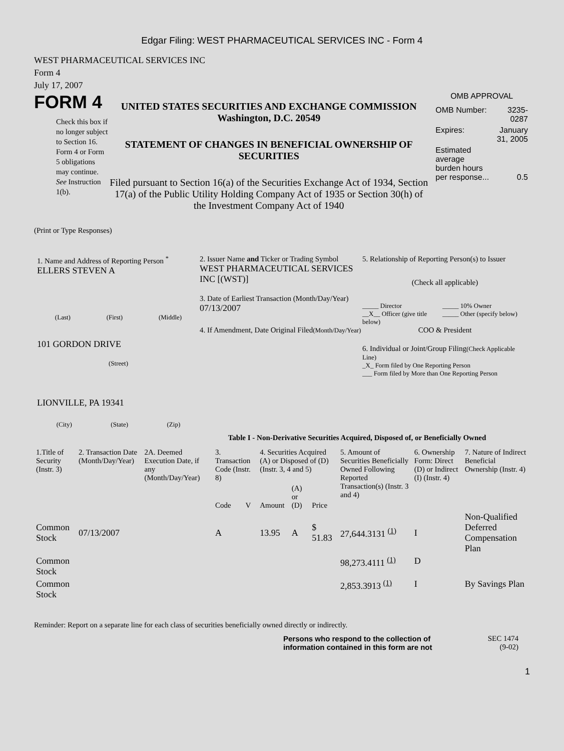Edgar Filing: WEST PHARMACEUTICAL SERVICES INC - Form 4
WEST PHARMACEUTICAL SERVICES INC
Form 4
July 17, 2007
FORM 4
Check this box if no longer subject to Section 16. Form 4 or Form 5 obligations may continue. See Instruction 1(b).
UNITED STATES SECURITIES AND EXCHANGE COMMISSION
Washington, D.C. 20549
STATEMENT OF CHANGES IN BENEFICIAL OWNERSHIP OF SECURITIES
Filed pursuant to Section 16(a) of the Securities Exchange Act of 1934, Section 17(a) of the Public Utility Holding Company Act of 1935 or Section 30(h) of the Investment Company Act of 1940
OMB APPROVAL
| OMB Number: | 3235-0287 |
| Expires: | January 31, 2005 |
| Estimated average burden hours per response... | 0.5 |
(Print or Type Responses)
1. Name and Address of Reporting Person <sup>*</sup>
ELLERS STEVEN A
(Last) (First) (Middle)
101 GORDON DRIVE
(Street)
LIONVILLE, PA 19341
(City) (State) (Zip)
2. Issuer Name and Ticker or Trading Symbol
WEST PHARMACEUTICAL SERVICES INC [(WST)]
3. Date of Earliest Transaction (Month/Day/Year)
07/13/2007
4. If Amendment, Date Original Filed(Month/Day/Year)
5. Relationship of Reporting Person(s) to Issuer
(Check all applicable)
_____ Director
__X__ Officer (give title below)
_____ 10% Owner
_____ Other (specify below)
COO & President
6. Individual or Joint/Group Filing(Check Applicable Line)
_X_ Form filed by One Reporting Person
___ Form filed by More than One Reporting Person
Table I - Non-Derivative Securities Acquired, Disposed of, or Beneficially Owned
| 1.Title of Security (Instr. 3) | 2. Transaction Date (Month/Day/Year) | 2A. Deemed Execution Date, if any (Month/Day/Year) | 3. Transaction Code (Instr. 8) | | 4. Securities Acquired (A) or Disposed of (D) (Instr. 3, 4 and 5) | | | 5. Amount of Securities Beneficially Owned Following Reported Transaction(s) (Instr. 3 and 4) | 6. Ownership Form: Direct (D) or Indirect (I) (Instr. 4) | 7. Nature of Indirect Beneficial Ownership (Instr. 4) |
| --- | --- | --- | --- | --- | --- | --- | --- | --- | --- | --- |
| | | | Code | V | Amount | (A) or (D) | Price | | | |
| Common Stock | 07/13/2007 | | A | | 13.95 | A | $ 51.83 | 27,644.3131 <sup>(1)</sup> | I | Non-Qualified Deferred Compensation Plan |
| Common Stock | | | | | | | | 98,273.4111 <sup>(1)</sup> | D | |
| Common Stock | | | | | | | | 2,853.3913 <sup>(1)</sup> | I | By Savings Plan |
Reminder: Report on a separate line for each class of securities beneficially owned directly or indirectly.
Persons who respond to the collection of information contained in this form are not
SEC 1474
(9-02)
1